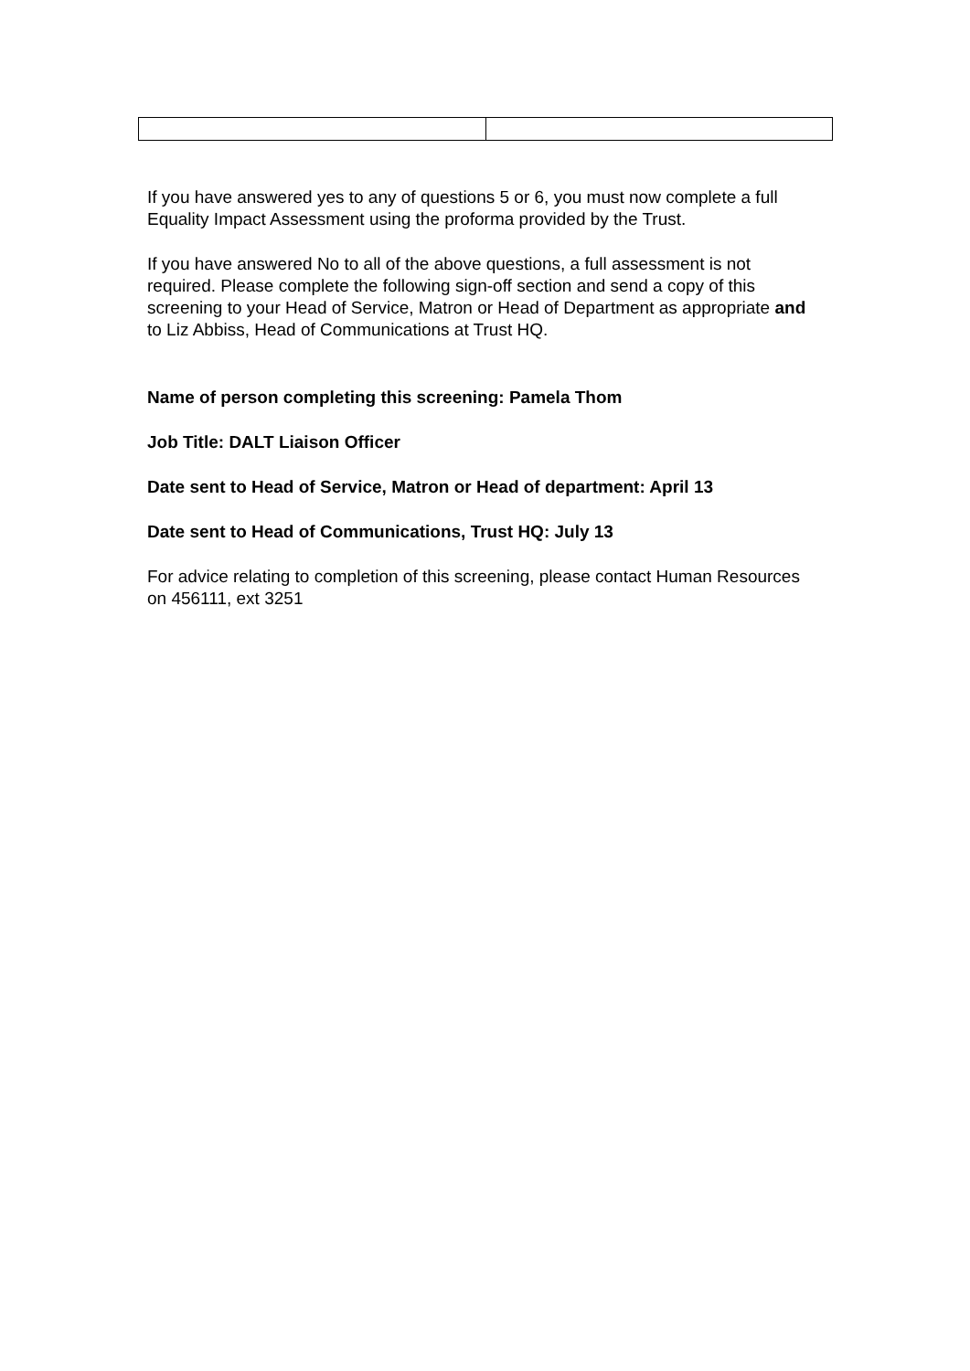If you have answered yes to any of questions 5 or 6, you must now complete a full Equality Impact Assessment using the proforma provided by the Trust.
If you have answered No to all of the above questions, a full assessment is not required. Please complete the following sign-off section and send a copy of this screening to your Head of Service, Matron or Head of Department as appropriate and to Liz Abbiss, Head of Communications at Trust HQ.
Name of person completing this screening: Pamela Thom
Job Title: DALT Liaison Officer
Date sent to Head of Service, Matron or Head of department: April 13
Date sent to Head of Communications, Trust HQ: July 13
For advice relating to completion of this screening, please contact Human Resources on 456111, ext 3251